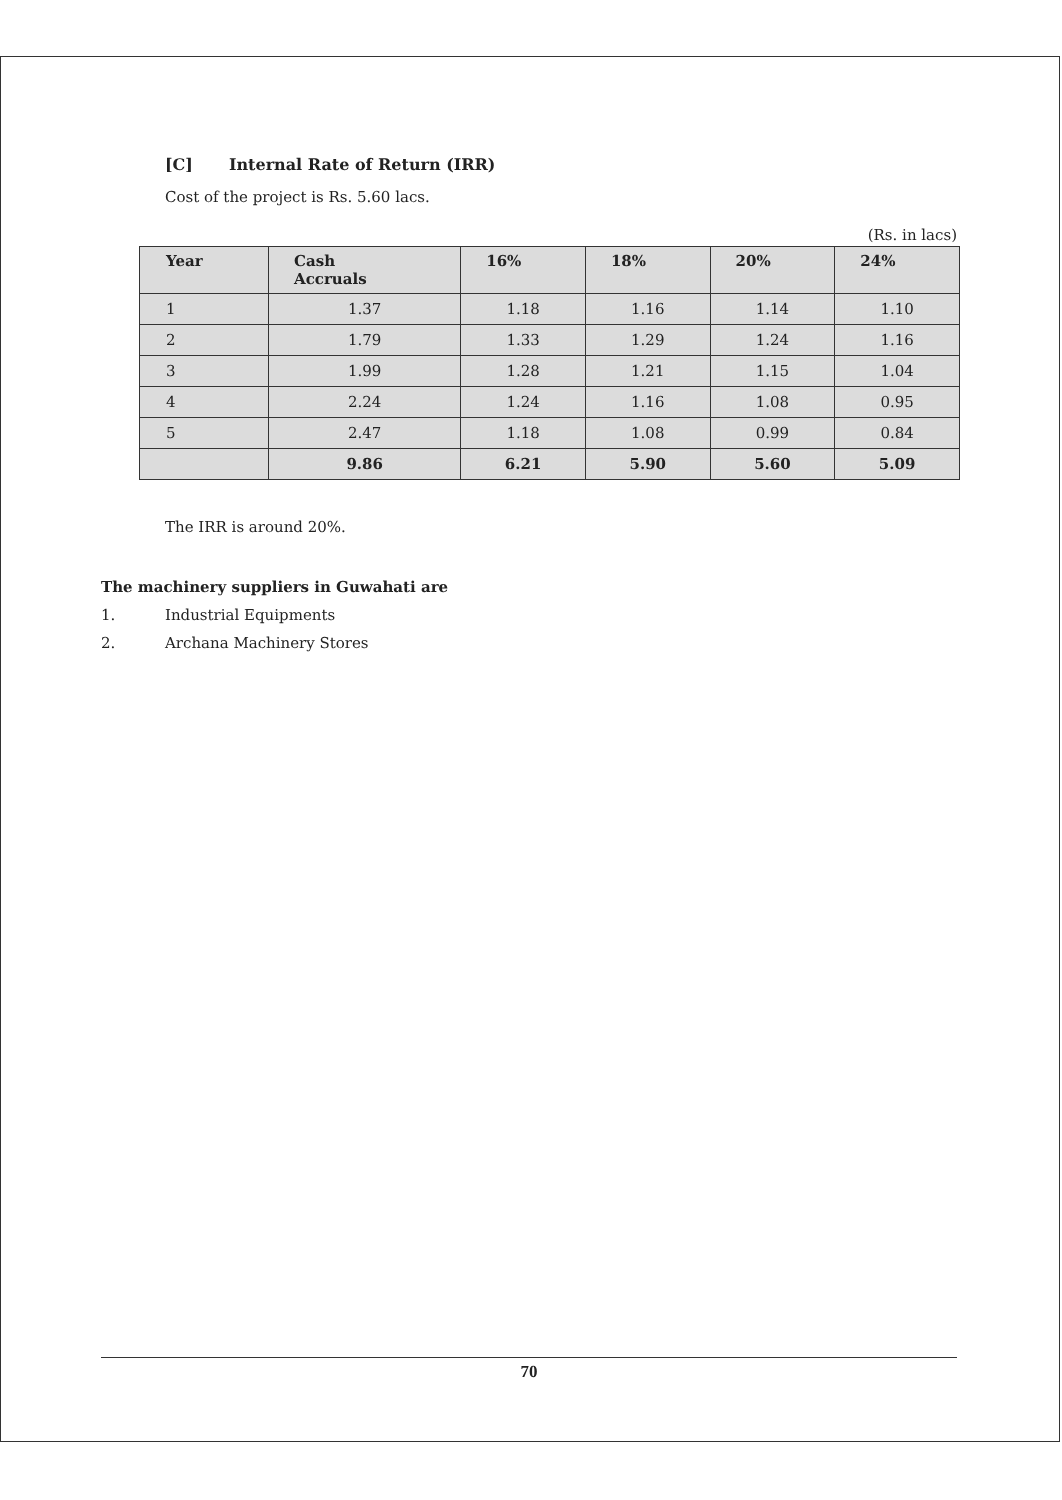[C] Internal Rate of Return (IRR)
Cost of the project is Rs. 5.60 lacs.
(Rs. in lacs)
| Year | Cash Accruals | 16% | 18% | 20% | 24% |
| --- | --- | --- | --- | --- | --- |
| 1 | 1.37 | 1.18 | 1.16 | 1.14 | 1.10 |
| 2 | 1.79 | 1.33 | 1.29 | 1.24 | 1.16 |
| 3 | 1.99 | 1.28 | 1.21 | 1.15 | 1.04 |
| 4 | 2.24 | 1.24 | 1.16 | 1.08 | 0.95 |
| 5 | 2.47 | 1.18 | 1.08 | 0.99 | 0.84 |
| | 9.86 | 6.21 | 5.90 | 5.60 | 5.09 |
The IRR is around 20%.
The machinery suppliers in Guwahati are
1. Industrial Equipments
2. Archana Machinery Stores
70